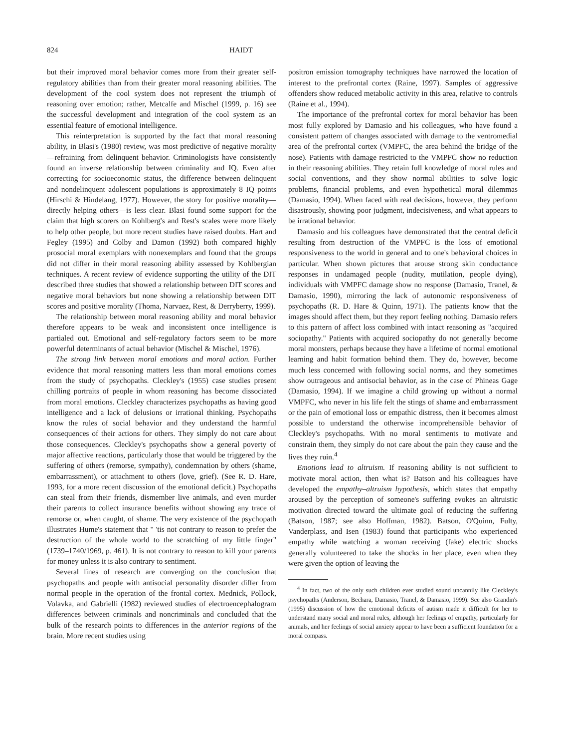824 HAIDT
but their improved moral behavior comes more from their greater self-regulatory abilities than from their greater moral reasoning abilities. The development of the cool system does not represent the triumph of reasoning over emotion; rather, Metcalfe and Mischel (1999, p. 16) see the successful development and integration of the cool system as an essential feature of emotional intelligence.
This reinterpretation is supported by the fact that moral reasoning ability, in Blasi's (1980) review, was most predictive of negative morality—refraining from delinquent behavior. Criminologists have consistently found an inverse relationship between criminality and IQ. Even after correcting for socioeconomic status, the difference between delinquent and nondelinquent adolescent populations is approximately 8 IQ points (Hirschi & Hindelang, 1977). However, the story for positive morality—directly helping others—is less clear. Blasi found some support for the claim that high scorers on Kohlberg's and Rest's scales were more likely to help other people, but more recent studies have raised doubts. Hart and Fegley (1995) and Colby and Damon (1992) both compared highly prosocial moral exemplars with nonexemplars and found that the groups did not differ in their moral reasoning ability assessed by Kohlbergian techniques. A recent review of evidence supporting the utility of the DIT described three studies that showed a relationship between DIT scores and negative moral behaviors but none showing a relationship between DIT scores and positive morality (Thoma, Narvaez, Rest, & Derryberry, 1999).
The relationship between moral reasoning ability and moral behavior therefore appears to be weak and inconsistent once intelligence is partialed out. Emotional and self-regulatory factors seem to be more powerful determinants of actual behavior (Mischel & Mischel, 1976).
The strong link between moral emotions and moral action. Further evidence that moral reasoning matters less than moral emotions comes from the study of psychopaths. Cleckley's (1955) case studies present chilling portraits of people in whom reasoning has become dissociated from moral emotions. Cleckley characterizes psychopaths as having good intelligence and a lack of delusions or irrational thinking. Psychopaths know the rules of social behavior and they understand the harmful consequences of their actions for others. They simply do not care about those consequences. Cleckley's psychopaths show a general poverty of major affective reactions, particularly those that would be triggered by the suffering of others (remorse, sympathy), condemnation by others (shame, embarrassment), or attachment to others (love, grief). (See R. D. Hare, 1993, for a more recent discussion of the emotional deficit.) Psychopaths can steal from their friends, dismember live animals, and even murder their parents to collect insurance benefits without showing any trace of remorse or, when caught, of shame. The very existence of the psychopath illustrates Hume's statement that " 'tis not contrary to reason to prefer the destruction of the whole world to the scratching of my little finger" (1739–1740/1969, p. 461). It is not contrary to reason to kill your parents for money unless it is also contrary to sentiment.
Several lines of research are converging on the conclusion that psychopaths and people with antisocial personality disorder differ from normal people in the operation of the frontal cortex. Mednick, Pollock, Volavka, and Gabrielli (1982) reviewed studies of electroencephalogram differences between criminals and noncriminals and concluded that the bulk of the research points to differences in the anterior regions of the brain. More recent studies using
positron emission tomography techniques have narrowed the location of interest to the prefrontal cortex (Raine, 1997). Samples of aggressive offenders show reduced metabolic activity in this area, relative to controls (Raine et al., 1994).
The importance of the prefrontal cortex for moral behavior has been most fully explored by Damasio and his colleagues, who have found a consistent pattern of changes associated with damage to the ventromedial area of the prefrontal cortex (VMPFC, the area behind the bridge of the nose). Patients with damage restricted to the VMPFC show no reduction in their reasoning abilities. They retain full knowledge of moral rules and social conventions, and they show normal abilities to solve logic problems, financial problems, and even hypothetical moral dilemmas (Damasio, 1994). When faced with real decisions, however, they perform disastrously, showing poor judgment, indecisiveness, and what appears to be irrational behavior.
Damasio and his colleagues have demonstrated that the central deficit resulting from destruction of the VMPFC is the loss of emotional responsiveness to the world in general and to one's behavioral choices in particular. When shown pictures that arouse strong skin conductance responses in undamaged people (nudity, mutilation, people dying), individuals with VMPFC damage show no response (Damasio, Tranel, & Damasio, 1990), mirroring the lack of autonomic responsiveness of psychopaths (R. D. Hare & Quinn, 1971). The patients know that the images should affect them, but they report feeling nothing. Damasio refers to this pattern of affect loss combined with intact reasoning as "acquired sociopathy." Patients with acquired sociopathy do not generally become moral monsters, perhaps because they have a lifetime of normal emotional learning and habit formation behind them. They do, however, become much less concerned with following social norms, and they sometimes show outrageous and antisocial behavior, as in the case of Phineas Gage (Damasio, 1994). If we imagine a child growing up without a normal VMPFC, who never in his life felt the stings of shame and embarrassment or the pain of emotional loss or empathic distress, then it becomes almost possible to understand the otherwise incomprehensible behavior of Cleckley's psychopaths. With no moral sentiments to motivate and constrain them, they simply do not care about the pain they cause and the lives they ruin.<sup>4</sup>
Emotions lead to altruism. If reasoning ability is not sufficient to motivate moral action, then what is? Batson and his colleagues have developed the empathy–altruism hypothesis, which states that empathy aroused by the perception of someone's suffering evokes an altruistic motivation directed toward the ultimate goal of reducing the suffering (Batson, 1987; see also Hoffman, 1982). Batson, O'Quinn, Fulty, Vanderplass, and Isen (1983) found that participants who experienced empathy while watching a woman receiving (fake) electric shocks generally volunteered to take the shocks in her place, even when they were given the option of leaving the
<sup>4</sup> In fact, two of the only such children ever studied sound uncannily like Cleckley's psychopaths (Anderson, Bechara, Damasio, Tranel, & Damasio, 1999). See also Grandin's (1995) discussion of how the emotional deficits of autism made it difficult for her to understand many social and moral rules, although her feelings of empathy, particularly for animals, and her feelings of social anxiety appear to have been a sufficient foundation for a moral compass.